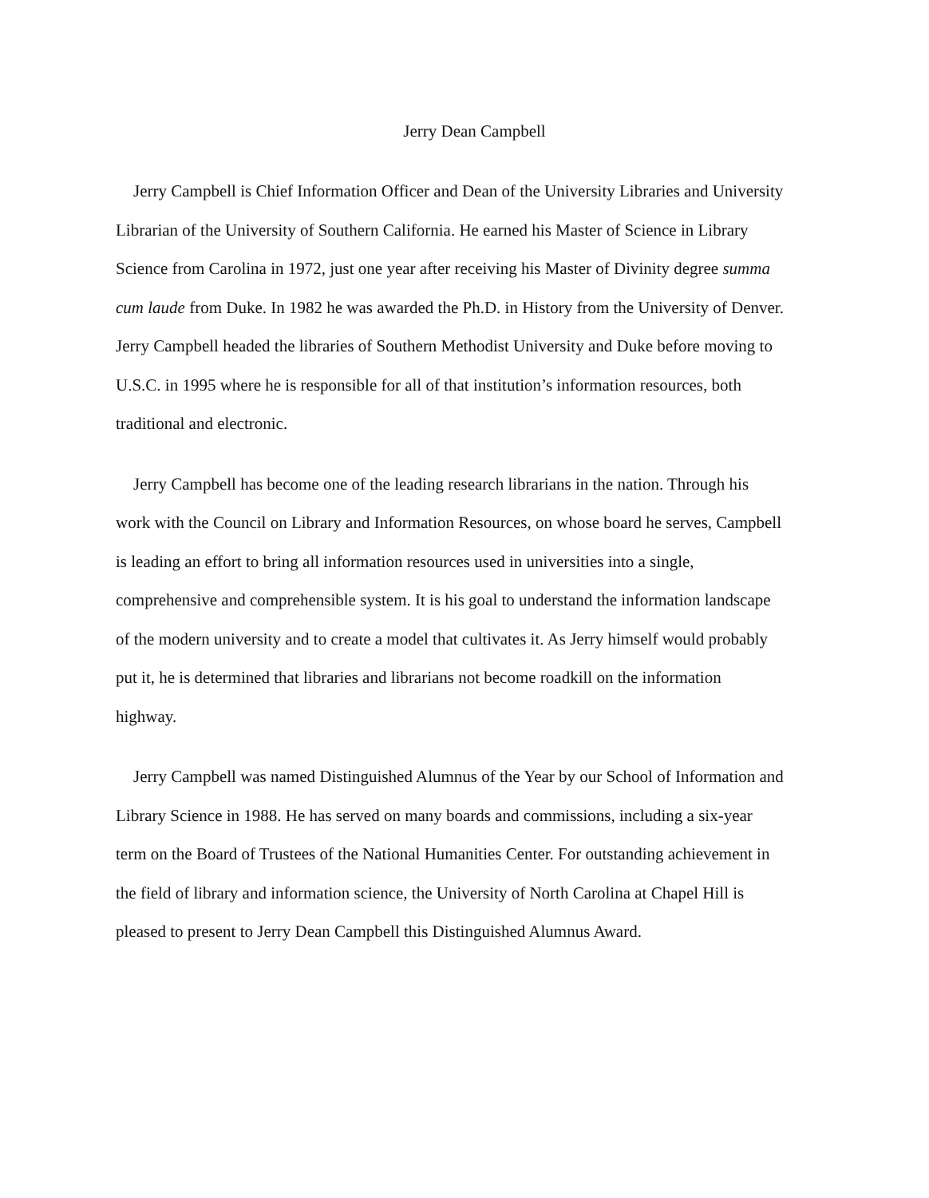Jerry Dean Campbell
Jerry Campbell is Chief Information Officer and Dean of the University Libraries and University Librarian of the University of Southern California. He earned his Master of Science in Library Science from Carolina in 1972, just one year after receiving his Master of Divinity degree summa cum laude from Duke. In 1982 he was awarded the Ph.D. in History from the University of Denver. Jerry Campbell headed the libraries of Southern Methodist University and Duke before moving to U.S.C. in 1995 where he is responsible for all of that institution’s information resources, both traditional and electronic.
Jerry Campbell has become one of the leading research librarians in the nation. Through his work with the Council on Library and Information Resources, on whose board he serves, Campbell is leading an effort to bring all information resources used in universities into a single, comprehensive and comprehensible system. It is his goal to understand the information landscape of the modern university and to create a model that cultivates it. As Jerry himself would probably put it, he is determined that libraries and librarians not become roadkill on the information highway.
Jerry Campbell was named Distinguished Alumnus of the Year by our School of Information and Library Science in 1988. He has served on many boards and commissions, including a six-year term on the Board of Trustees of the National Humanities Center. For outstanding achievement in the field of library and information science, the University of North Carolina at Chapel Hill is pleased to present to Jerry Dean Campbell this Distinguished Alumnus Award.